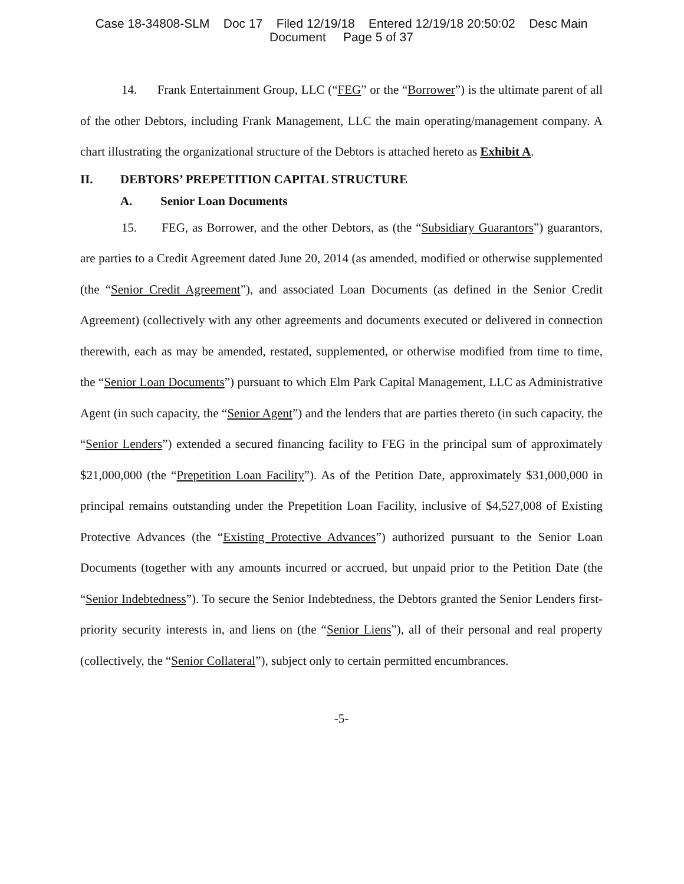Case 18-34808-SLM Doc 17 Filed 12/19/18 Entered 12/19/18 20:50:02 Desc Main
Document Page 5 of 37
14. Frank Entertainment Group, LLC (“FEG” or the “Borrower”) is the ultimate parent of all of the other Debtors, including Frank Management, LLC the main operating/management company. A chart illustrating the organizational structure of the Debtors is attached hereto as Exhibit A.
II. DEBTORS’ PREPETITION CAPITAL STRUCTURE
A. Senior Loan Documents
15. FEG, as Borrower, and the other Debtors, as (the “Subsidiary Guarantors”) guarantors, are parties to a Credit Agreement dated June 20, 2014 (as amended, modified or otherwise supplemented (the “Senior Credit Agreement”), and associated Loan Documents (as defined in the Senior Credit Agreement) (collectively with any other agreements and documents executed or delivered in connection therewith, each as may be amended, restated, supplemented, or otherwise modified from time to time, the “Senior Loan Documents”) pursuant to which Elm Park Capital Management, LLC as Administrative Agent (in such capacity, the “Senior Agent”) and the lenders that are parties thereto (in such capacity, the “Senior Lenders”) extended a secured financing facility to FEG in the principal sum of approximately $21,000,000 (the “Prepetition Loan Facility”). As of the Petition Date, approximately $31,000,000 in principal remains outstanding under the Prepetition Loan Facility, inclusive of $4,527,008 of Existing Protective Advances (the “Existing Protective Advances”) authorized pursuant to the Senior Loan Documents (together with any amounts incurred or accrued, but unpaid prior to the Petition Date (the “Senior Indebtedness”). To secure the Senior Indebtedness, the Debtors granted the Senior Lenders first-priority security interests in, and liens on (the “Senior Liens”), all of their personal and real property (collectively, the “Senior Collateral”), subject only to certain permitted encumbrances.
-5-